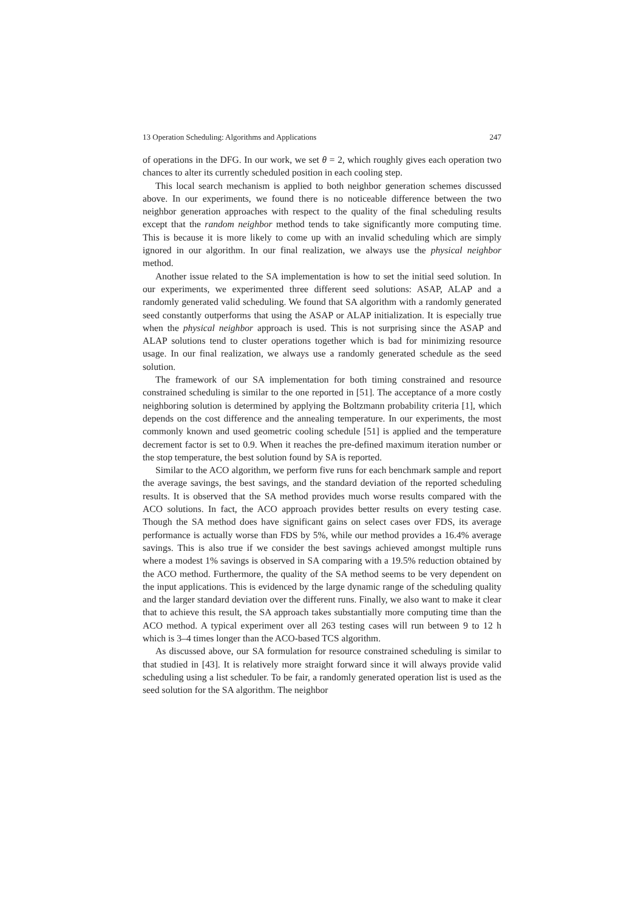13 Operation Scheduling: Algorithms and Applications 247
of operations in the DFG. In our work, we set θ = 2, which roughly gives each operation two chances to alter its currently scheduled position in each cooling step.
This local search mechanism is applied to both neighbor generation schemes discussed above. In our experiments, we found there is no noticeable difference between the two neighbor generation approaches with respect to the quality of the final scheduling results except that the random neighbor method tends to take significantly more computing time. This is because it is more likely to come up with an invalid scheduling which are simply ignored in our algorithm. In our final realization, we always use the physical neighbor method.
Another issue related to the SA implementation is how to set the initial seed solution. In our experiments, we experimented three different seed solutions: ASAP, ALAP and a randomly generated valid scheduling. We found that SA algorithm with a randomly generated seed constantly outperforms that using the ASAP or ALAP initialization. It is especially true when the physical neighbor approach is used. This is not surprising since the ASAP and ALAP solutions tend to cluster operations together which is bad for minimizing resource usage. In our final realization, we always use a randomly generated schedule as the seed solution.
The framework of our SA implementation for both timing constrained and resource constrained scheduling is similar to the one reported in [51]. The acceptance of a more costly neighboring solution is determined by applying the Boltzmann probability criteria [1], which depends on the cost difference and the annealing temperature. In our experiments, the most commonly known and used geometric cooling schedule [51] is applied and the temperature decrement factor is set to 0.9. When it reaches the pre-defined maximum iteration number or the stop temperature, the best solution found by SA is reported.
Similar to the ACO algorithm, we perform five runs for each benchmark sample and report the average savings, the best savings, and the standard deviation of the reported scheduling results. It is observed that the SA method provides much worse results compared with the ACO solutions. In fact, the ACO approach provides better results on every testing case. Though the SA method does have significant gains on select cases over FDS, its average performance is actually worse than FDS by 5%, while our method provides a 16.4% average savings. This is also true if we consider the best savings achieved amongst multiple runs where a modest 1% savings is observed in SA comparing with a 19.5% reduction obtained by the ACO method. Furthermore, the quality of the SA method seems to be very dependent on the input applications. This is evidenced by the large dynamic range of the scheduling quality and the larger standard deviation over the different runs. Finally, we also want to make it clear that to achieve this result, the SA approach takes substantially more computing time than the ACO method. A typical experiment over all 263 testing cases will run between 9 to 12 h which is 3–4 times longer than the ACO-based TCS algorithm.
As discussed above, our SA formulation for resource constrained scheduling is similar to that studied in [43]. It is relatively more straight forward since it will always provide valid scheduling using a list scheduler. To be fair, a randomly generated operation list is used as the seed solution for the SA algorithm. The neighbor